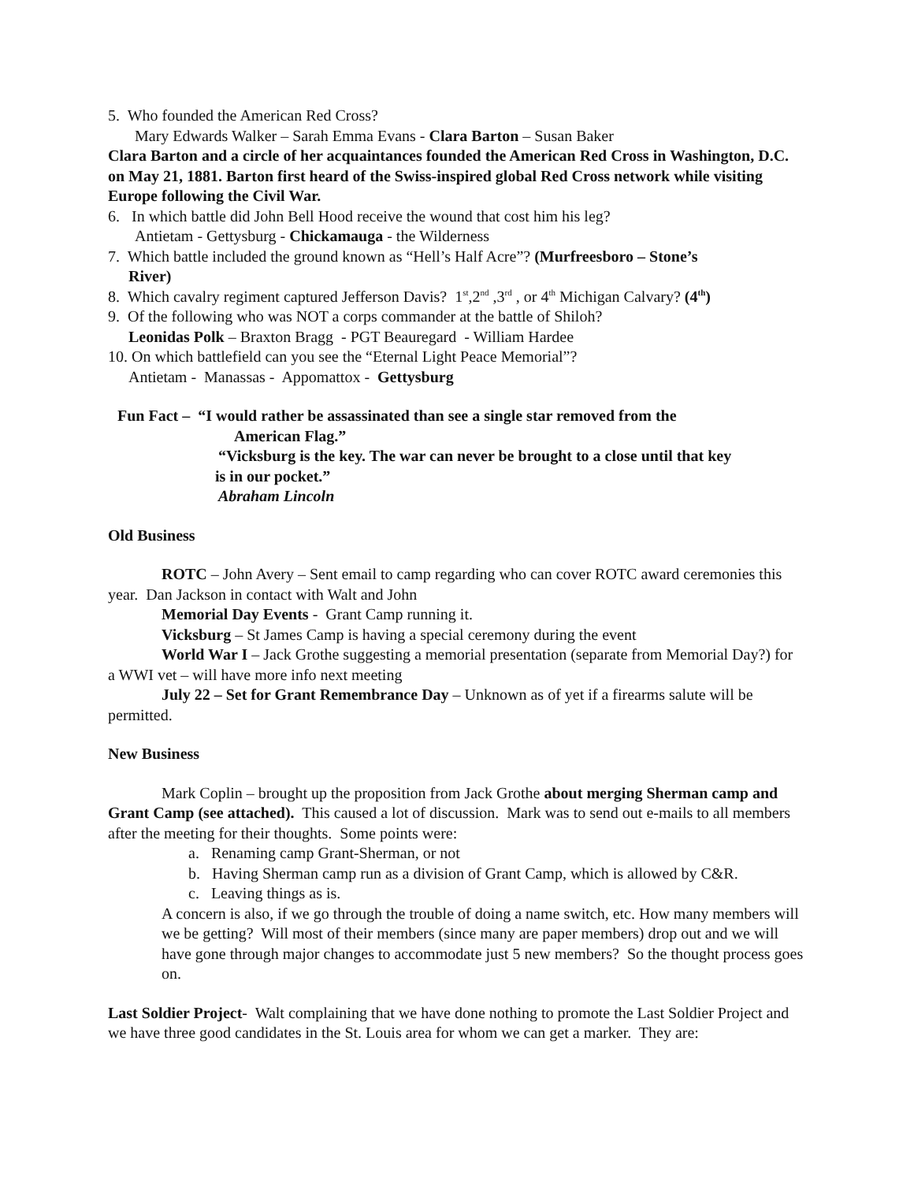5. Who founded the American Red Cross?
Mary Edwards Walker – Sarah Emma Evans - Clara Barton – Susan Baker
Clara Barton and a circle of her acquaintances founded the American Red Cross in Washington, D.C. on May 21, 1881. Barton first heard of the Swiss-inspired global Red Cross network while visiting Europe following the Civil War.
6. In which battle did John Bell Hood receive the wound that cost him his leg?
Antietam - Gettysburg - Chickamauga - the Wilderness
7. Which battle included the ground known as “Hell’s Half Acre”? (Murfreesboro – Stone’s
River)
8. Which cavalry regiment captured Jefferson Davis? 1<sup>st</sup>,2<sup>nd</sup> ,3<sup>rd</sup> , or 4<sup>th</sup> Michigan Calvary? (4<sup>th</sup>)
9. Of the following who was NOT a corps commander at the battle of Shiloh?
Leonidas Polk – Braxton Bragg - PGT Beauregard - William Hardee
10. On which battlefield can you see the “Eternal Light Peace Memorial”?
Antietam - Manassas - Appomattox - Gettysburg
Fun Fact – “I would rather be assassinated than see a single star removed from the
American Flag.”
“Vicksburg is the key. The war can never be brought to a close until that key
is in our pocket.”
Abraham Lincoln
Old Business
ROTC – John Avery – Sent email to camp regarding who can cover ROTC award ceremonies this year. Dan Jackson in contact with Walt and John
Memorial Day Events - Grant Camp running it.
Vicksburg – St James Camp is having a special ceremony during the event
World War I – Jack Grothe suggesting a memorial presentation (separate from Memorial Day?) for a WWI vet – will have more info next meeting
July 22 – Set for Grant Remembrance Day – Unknown as of yet if a firearms salute will be permitted.
New Business
Mark Coplin – brought up the proposition from Jack Grothe about merging Sherman camp and Grant Camp (see attached). This caused a lot of discussion. Mark was to send out e-mails to all members after the meeting for their thoughts. Some points were:
a. Renaming camp Grant-Sherman, or not
b. Having Sherman camp run as a division of Grant Camp, which is allowed by C&R.
c. Leaving things as is.
A concern is also, if we go through the trouble of doing a name switch, etc. How many members will we be getting? Will most of their members (since many are paper members) drop out and we will have gone through major changes to accommodate just 5 new members? So the thought process goes on.
Last Soldier Project- Walt complaining that we have done nothing to promote the Last Soldier Project and we have three good candidates in the St. Louis area for whom we can get a marker. They are: